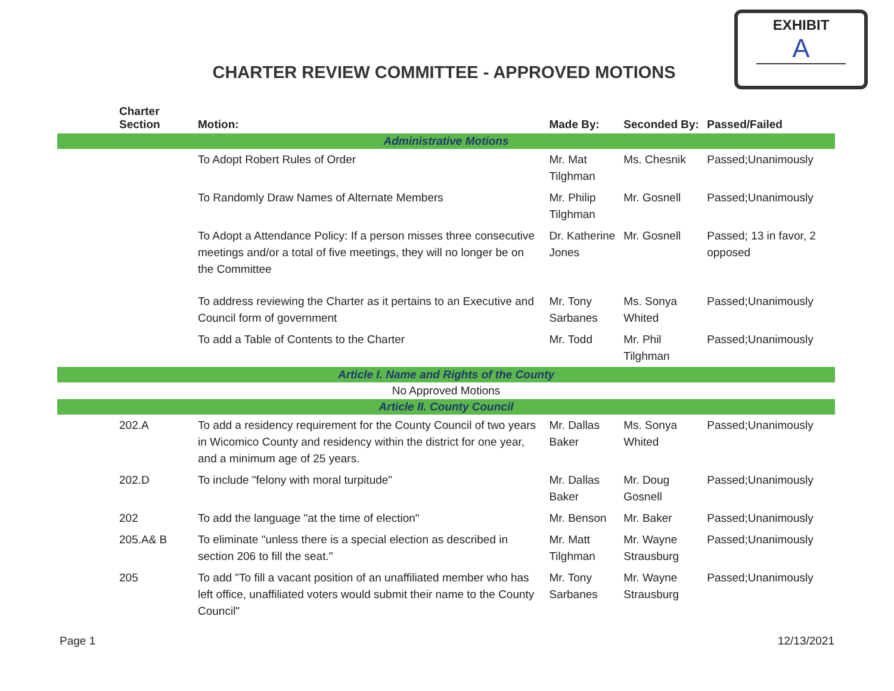EXHIBIT
A
CHARTER REVIEW COMMITTEE - APPROVED MOTIONS
| Charter Section | Motion: | Made By: | Seconded By: | Passed/Failed |
| --- | --- | --- | --- | --- |
| Administrative Motions | | | | |
| | To Adopt Robert Rules of Order | Mr. Mat Tilghman | Ms. Chesnik | Passed;Unanimously |
| | To Randomly Draw Names of Alternate Members | Mr. Philip Tilghman | Mr. Gosnell | Passed;Unanimously |
| | To Adopt a Attendance Policy: If a person misses three consecutive meetings and/or a total of five meetings, they will no longer be on the Committee | Dr. Katherine Jones | Mr. Gosnell | Passed; 13 in favor, 2 opposed |
| | To address reviewing the Charter as it pertains to an Executive and Council form of government | Mr. Tony Sarbanes | Ms. Sonya Whited | Passed;Unanimously |
| | To add a Table of Contents to the Charter | Mr. Todd | Mr. Phil Tilghman | Passed;Unanimously |
| Article I. Name and Rights of the County | | | | |
| No Approved Motions | | | | |
| Article II. County Council | | | | |
| 202.A | To add a residency requirement for the County Council of two years in Wicomico County and residency within the district for one year, and a minimum age of 25 years. | Mr. Dallas Baker | Ms. Sonya Whited | Passed;Unanimously |
| 202.D | To include "felony with moral turpitude" | Mr. Dallas Baker | Mr. Doug Gosnell | Passed;Unanimously |
| 202 | To add the language "at the time of election" | Mr. Benson | Mr. Baker | Passed;Unanimously |
| 205.A& B | To eliminate "unless there is a special election as described in section 206 to fill the seat." | Mr. Matt Tilghman | Mr. Wayne Strausburg | Passed;Unanimously |
| 205 | To add "To fill a vacant position of an unaffiliated member who has left office, unaffiliated voters would submit their name to the County Council" | Mr. Tony Sarbanes | Mr. Wayne Strausburg | Passed;Unanimously |
Page 1 12/13/2021